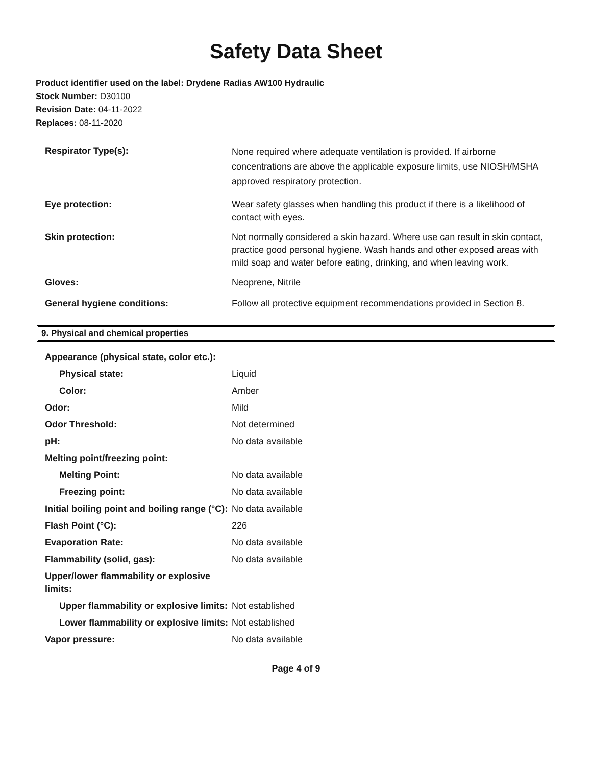Safety Data Sheet
Product identifier used on the label: Drydene Radias AW100 Hydraulic
Stock Number: D30100
Revision Date: 04-11-2022
Replaces: 08-11-2020
| Respirator Type(s): | None required where adequate ventilation is provided. If airborne concentrations are above the applicable exposure limits, use NIOSH/MSHA approved respiratory protection. |
| Eye protection: | Wear safety glasses when handling this product if there is a likelihood of contact with eyes. |
| Skin protection: | Not normally considered a skin hazard. Where use can result in skin contact, practice good personal hygiene. Wash hands and other exposed areas with mild soap and water before eating, drinking, and when leaving work. |
| Gloves: | Neoprene, Nitrile |
| General hygiene conditions: | Follow all protective equipment recommendations provided in Section 8. |
9. Physical and chemical properties
| Appearance (physical state, color etc.): | |
| Physical state: | Liquid |
| Color: | Amber |
| Odor: | Mild |
| Odor Threshold: | Not determined |
| pH: | No data available |
| Melting point/freezing point: | |
| Melting Point: | No data available |
| Freezing point: | No data available |
| Initial boiling point and boiling range (°C): | No data available |
| Flash Point (°C): | 226 |
| Evaporation Rate: | No data available |
| Flammability (solid, gas): | No data available |
| Upper/lower flammability or explosive limits: | |
| Upper flammability or explosive limits: | Not established |
| Lower flammability or explosive limits: | Not established |
| Vapor pressure: | No data available |
Page 4 of 9